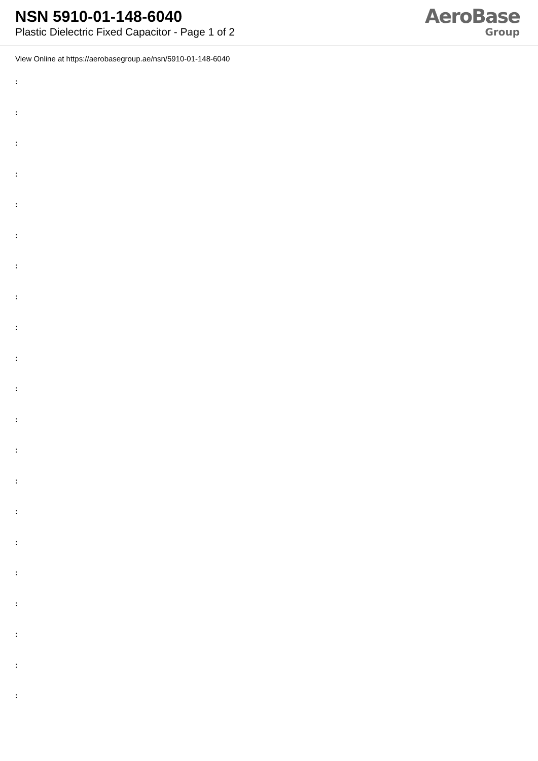NSN 5910-01-148-6040
Plastic Dielectric Fixed Capacitor - Page 1 of 2
AeroBase
Group
View Online at https://aerobasegroup.ae/nsn/5910-01-148-6040
:
:
:
:
:
:
:
:
:
:
:
:
:
:
:
:
:
:
:
:
: